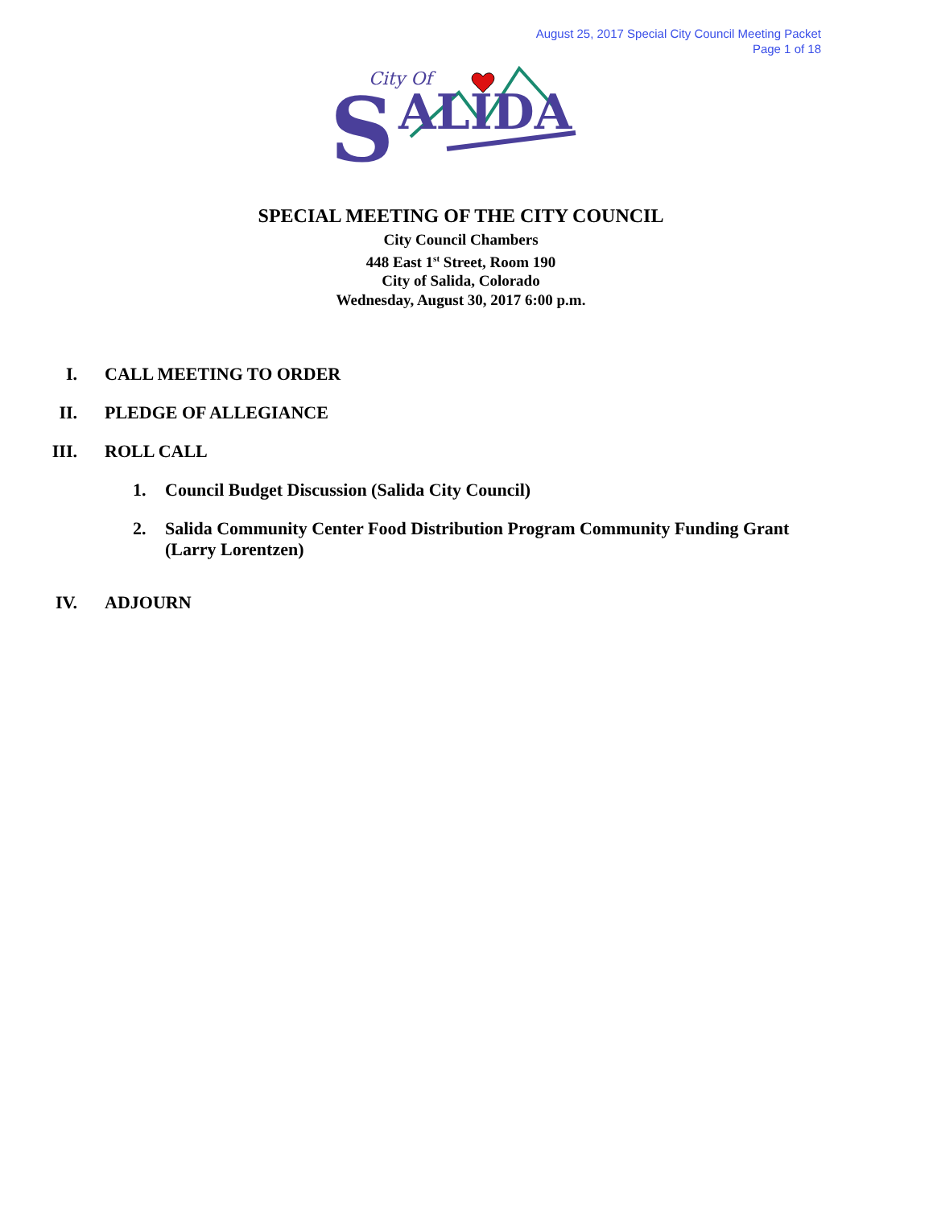August 25, 2017 Special City Council Meeting Packet
Page 1 of 18
City Of
S
ALIDA
SPECIAL MEETING OF THE CITY COUNCIL
City Council Chambers
448 East 1<sup>st</sup> Street, Room 190
City of Salida, Colorado
Wednesday, August 30, 2017 6:00 p.m.
I. CALL MEETING TO ORDER
II. PLEDGE OF ALLEGIANCE
III. ROLL CALL
1.
Council Budget Discussion (Salida City Council)
2.
Salida Community Center Food Distribution Program Community Funding Grant (Larry Lorentzen)
IV. ADJOURN